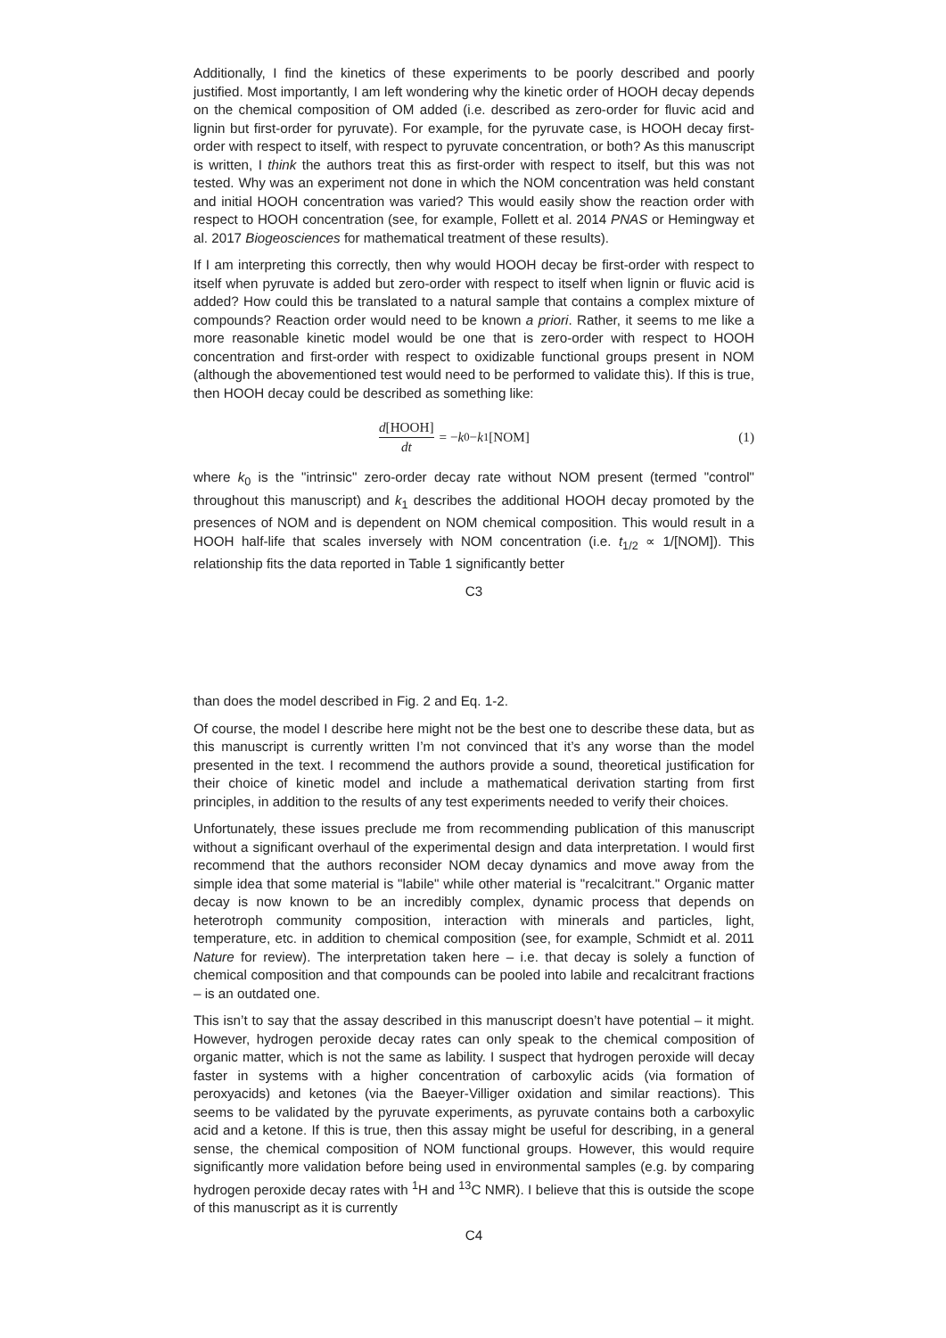Additionally, I find the kinetics of these experiments to be poorly described and poorly justified. Most importantly, I am left wondering why the kinetic order of HOOH decay depends on the chemical composition of OM added (i.e. described as zero-order for fluvic acid and lignin but first-order for pyruvate). For example, for the pyruvate case, is HOOH decay first-order with respect to itself, with respect to pyruvate concentration, or both? As this manuscript is written, I think the authors treat this as first-order with respect to itself, but this was not tested. Why was an experiment not done in which the NOM concentration was held constant and initial HOOH concentration was varied? This would easily show the reaction order with respect to HOOH concentration (see, for example, Follett et al. 2014 PNAS or Hemingway et al. 2017 Biogeosciences for mathematical treatment of these results).
If I am interpreting this correctly, then why would HOOH decay be first-order with respect to itself when pyruvate is added but zero-order with respect to itself when lignin or fluvic acid is added? How could this be translated to a natural sample that contains a complex mixture of compounds? Reaction order would need to be known a priori. Rather, it seems to me like a more reasonable kinetic model would be one that is zero-order with respect to HOOH concentration and first-order with respect to oxidizable functional groups present in NOM (although the abovementioned test would need to be performed to validate this). If this is true, then HOOH decay could be described as something like:
d[HOOH] dt = − k<sub>0</sub> − k<sub>1</sub>[NOM] (1)
where k<sub>0</sub> is the "intrinsic" zero-order decay rate without NOM present (termed "control" throughout this manuscript) and k<sub>1</sub> describes the additional HOOH decay promoted by the presences of NOM and is dependent on NOM chemical composition. This would result in a HOOH half-life that scales inversely with NOM concentration (i.e. t<sub>1/2</sub> ∝ 1/[NOM]). This relationship fits the data reported in Table 1 significantly better
C3
than does the model described in Fig. 2 and Eq. 1-2.
Of course, the model I describe here might not be the best one to describe these data, but as this manuscript is currently written I’m not convinced that it’s any worse than the model presented in the text. I recommend the authors provide a sound, theoretical justification for their choice of kinetic model and include a mathematical derivation starting from first principles, in addition to the results of any test experiments needed to verify their choices.
Unfortunately, these issues preclude me from recommending publication of this manuscript without a significant overhaul of the experimental design and data interpretation. I would first recommend that the authors reconsider NOM decay dynamics and move away from the simple idea that some material is "labile" while other material is "recalcitrant." Organic matter decay is now known to be an incredibly complex, dynamic process that depends on heterotroph community composition, interaction with minerals and particles, light, temperature, etc. in addition to chemical composition (see, for example, Schmidt et al. 2011 Nature for review). The interpretation taken here – i.e. that decay is solely a function of chemical composition and that compounds can be pooled into labile and recalcitrant fractions – is an outdated one.
This isn’t to say that the assay described in this manuscript doesn’t have potential – it might. However, hydrogen peroxide decay rates can only speak to the chemical composition of organic matter, which is not the same as lability. I suspect that hydrogen peroxide will decay faster in systems with a higher concentration of carboxylic acids (via formation of peroxyacids) and ketones (via the Baeyer-Villiger oxidation and similar reactions). This seems to be validated by the pyruvate experiments, as pyruvate contains both a carboxylic acid and a ketone. If this is true, then this assay might be useful for describing, in a general sense, the chemical composition of NOM functional groups. However, this would require significantly more validation before being used in environmental samples (e.g. by comparing hydrogen peroxide decay rates with <sup>1</sup>H and <sup>13</sup>C NMR). I believe that this is outside the scope of this manuscript as it is currently
C4